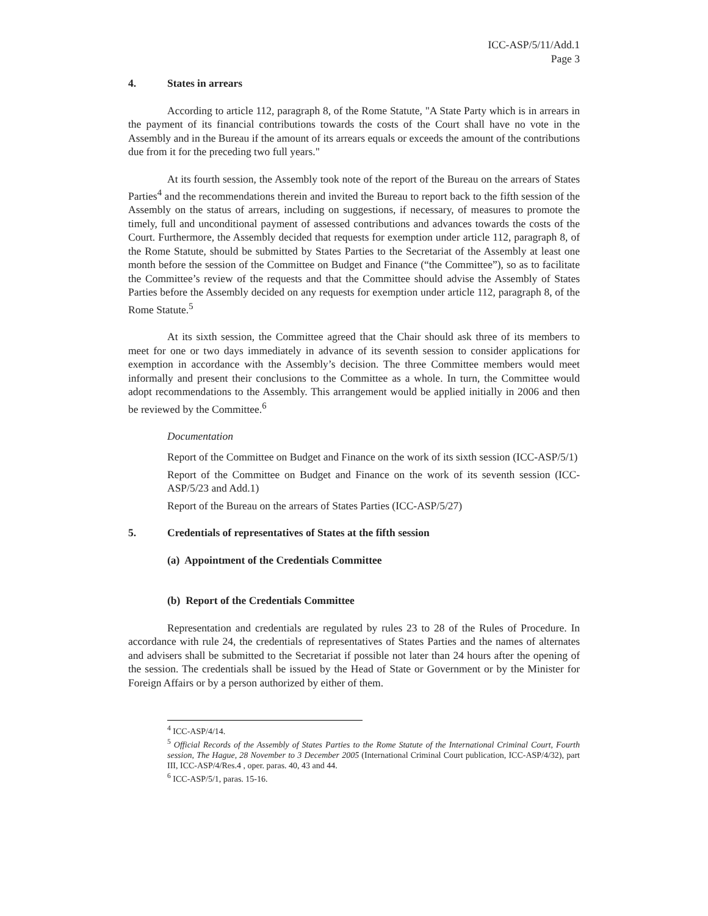ICC-ASP/5/11/Add.1
Page 3
4. States in arrears
According to article 112, paragraph 8, of the Rome Statute, "A State Party which is in arrears in the payment of its financial contributions towards the costs of the Court shall have no vote in the Assembly and in the Bureau if the amount of its arrears equals or exceeds the amount of the contributions due from it for the preceding two full years."
At its fourth session, the Assembly took note of the report of the Bureau on the arrears of States Parties<sup>4</sup> and the recommendations therein and invited the Bureau to report back to the fifth session of the Assembly on the status of arrears, including on suggestions, if necessary, of measures to promote the timely, full and unconditional payment of assessed contributions and advances towards the costs of the Court. Furthermore, the Assembly decided that requests for exemption under article 112, paragraph 8, of the Rome Statute, should be submitted by States Parties to the Secretariat of the Assembly at least one month before the session of the Committee on Budget and Finance (“the Committee”), so as to facilitate the Committee’s review of the requests and that the Committee should advise the Assembly of States Parties before the Assembly decided on any requests for exemption under article 112, paragraph 8, of the Rome Statute.<sup>5</sup>
At its sixth session, the Committee agreed that the Chair should ask three of its members to meet for one or two days immediately in advance of its seventh session to consider applications for exemption in accordance with the Assembly’s decision. The three Committee members would meet informally and present their conclusions to the Committee as a whole. In turn, the Committee would adopt recommendations to the Assembly. This arrangement would be applied initially in 2006 and then be reviewed by the Committee.<sup>6</sup>
Documentation
Report of the Committee on Budget and Finance on the work of its sixth session (ICC-ASP/5/1)
Report of the Committee on Budget and Finance on the work of its seventh session (ICC-ASP/5/23 and Add.1)
Report of the Bureau on the arrears of States Parties (ICC-ASP/5/27)
5. Credentials of representatives of States at the fifth session
(a) Appointment of the Credentials Committee
(b) Report of the Credentials Committee
Representation and credentials are regulated by rules 23 to 28 of the Rules of Procedure. In accordance with rule 24, the credentials of representatives of States Parties and the names of alternates and advisers shall be submitted to the Secretariat if possible not later than 24 hours after the opening of the session. The credentials shall be issued by the Head of State or Government or by the Minister for Foreign Affairs or by a person authorized by either of them.
<sup>4</sup> ICC-ASP/4/14.
<sup>5</sup> Official Records of the Assembly of States Parties to the Rome Statute of the International Criminal Court, Fourth session, The Hague, 28 November to 3 December 2005 (International Criminal Court publication, ICC-ASP/4/32), part III, ICC-ASP/4/Res.4 , oper. paras. 40, 43 and 44.
<sup>6</sup> ICC-ASP/5/1, paras. 15-16.